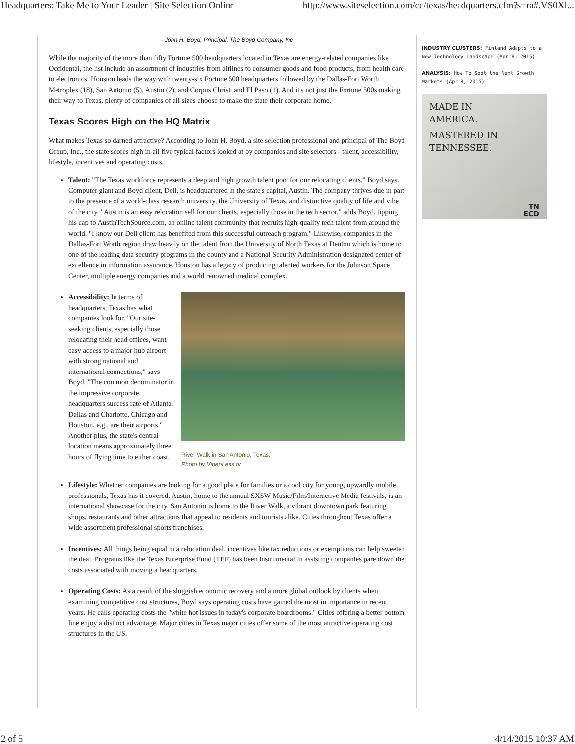Headquarters: Take Me to Your Leader | Site Selection Onlinr http://www.siteselection.com/cc/texas/headquarters.cfm?s=ra#.VS0Xl...
- John H. Boyd, Principal, The Boyd Company, Inc
While the majority of the more than fifty Fortune 500 headquarters located in Texas are energy-related companies like Occidental, the list include an assortment of industries from airlines to consumer goods and food products, from health care to electronics. Houston leads the way with twenty-six Fortune 500 headquarters followed by the Dallas-Fort Worth Metroplex (18), San Antonio (5), Austin (2), and Corpus Christi and El Paso (1). And it's not just the Fortune 500s making their way to Texas, plenty of companies of all sizes choose to make the state their corporate home.
Texas Scores High on the HQ Matrix
What makes Texas so darned attractive? According to John H. Boyd, a site selection professional and principal of The Boyd Group, Inc., the state scores high in all five typical factors looked at by companies and site selectors - talent, accessibility, lifestyle, incentives and operating costs.
Talent: "The Texas workforce represents a deep and high growth talent pool for our relocating clients," Boyd says. Computer giant and Boyd client, Dell, is headquartered in the state's capital, Austin. The company thrives due in part to the presence of a world-class research university, the University of Texas, and distinctive quality of life and vibe of the city. "Austin is an easy relocation sell for our clients, especially those in the tech sector," adds Boyd, tipping his cap to AustinTechSource.com, an online talent community that recruits high-quality tech talent from around the world. "I know our Dell client has benefited from this successful outreach program." Likewise, companies in the Dallas-Fort Worth region draw heavily on the talent from the University of North Texas at Denton which is home to one of the leading data security programs in the county and a National Security Administration designated center of excellence in information assurance. Houston has a legacy of producing talented workers for the Johnson Space Center, multiple energy companies and a world renowned medical complex.
River Walk in San Antonio, Texas.
Photo by VideoLens.tv
Accessibility: In terms of headquarters, Texas has what companies look for. "Our site-seeking clients, especially those relocating their head offices, want easy access to a major hub airport with strong national and international connections," says Boyd. "The common denominator in the impressive corporate headquarters success rate of Atlanta, Dallas and Charlotte, Chicago and Houston, e.g., are their airports." Another plus, the state's central location means approximately three hours of flying time to either coast.
Lifestyle: Whether companies are looking for a good place for families or a cool city for young, upwardly mobile professionals, Texas has it covered. Austin, home to the annual SXSW Music/Film/Interactive Media festivals, is an international showcase for the city. San Antonio is home to the River Walk, a vibrant downtown park featuring shops, restaurants and other attractions that appeal to residents and tourists alike. Cities throughout Texas offer a wide assortment professional sports franchises.
Incentives: All things being equal in a relocation deal, incentives like tax reductions or exemptions can help sweeten the deal. Programs like the Texas Enterprise Fund (TEF) has been instrumental in assisting companies pare down the costs associated with moving a headquarters.
Operating Costs: As a result of the sluggish economic recovery and a more global outlook by clients when examining competitive cost structures, Boyd says operating costs have gained the most in importance in recent years. He calls operating costs the "white hot issues in today's corporate boardrooms." Cities offering a better bottom line enjoy a distinct advantage. Major cities in Texas major cities offer some of the most attractive operating cost structures in the US.
INDUSTRY CLUSTERS: Finland Adapts to a New Technology Landscape (Apr 8, 2015)
ANALYSIS: How To Spot the Next Growth Markets (Apr 8, 2015)
MADE IN
AMERICA.
MASTERED IN
TENNESSEE.
TN
ECD
2 of 5 4/14/2015 10:37 AM